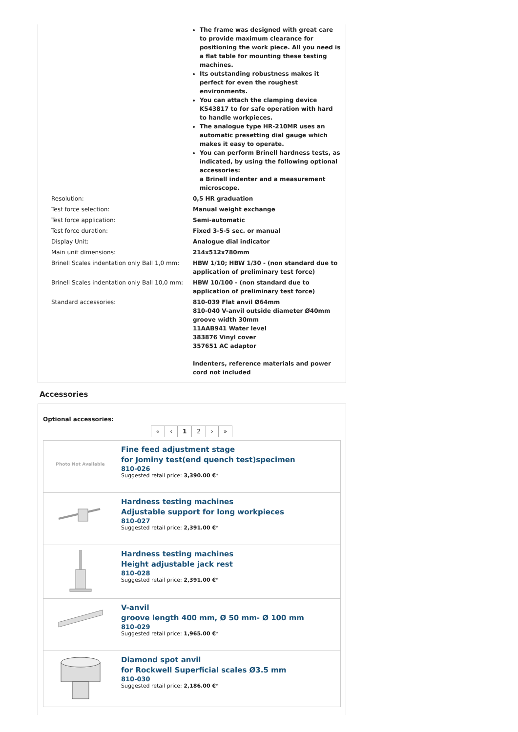| | The frame was designed with great care to provide maximum clearance for positioning the work piece. All you need is a flat table for mounting these testing machines. Its outstanding robustness makes it perfect for even the roughest environments. You can attach the clamping device K543817 to for safe operation with hard to handle workpieces. The analogue type HR-210MR uses an automatic presetting dial gauge which makes it easy to operate. You can perform Brinell hardness tests, as indicated, by using the following optional accessories: a Brinell indenter and a measurement microscope. |
| Resolution: | 0,5 HR graduation |
| Test force selection: | Manual weight exchange |
| Test force application: | Semi-automatic |
| Test force duration: | Fixed 3-5-5 sec. or manual |
| Display Unit: | Analogue dial indicator |
| Main unit dimensions: | 214x512x780mm |
| Brinell Scales indentation only Ball 1,0 mm: | HBW 1/10; HBW 1/30 - (non standard due to application of preliminary test force) |
| Brinell Scales indentation only Ball 10,0 mm: | HBW 10/100 - (non standard due to application of preliminary test force) |
| Standard accessories: | 810-039 Flat anvil Ø64mm 810-040 V-anvil outside diameter Ø40mm groove width 30mm 11AAB941 Water level 383876 Vinyl cover 357651 AC adaptor Indenters, reference materials and power cord not included |
Accessories
Optional accessories:
« ‹ 12 › »
| Photo Not Available | Fine feed adjustment stage for Jominy test(end quench test)specimen 810-026 Suggested retail price: 3,390.00 € * |
| | Hardness testing machines Adjustable support for long workpieces 810-027 Suggested retail price: 2,391.00 € * |
| | Hardness testing machines Height adjustable jack rest 810-028 Suggested retail price: 2,391.00 € * |
| | V-anvil groove length 400 mm, Ø 50 mm- Ø 100 mm 810-029 Suggested retail price: 1,965.00 € * |
| | Diamond spot anvil for Rockwell Superficial scales Ø3.5 mm 810-030 Suggested retail price: 2,186.00 € * |